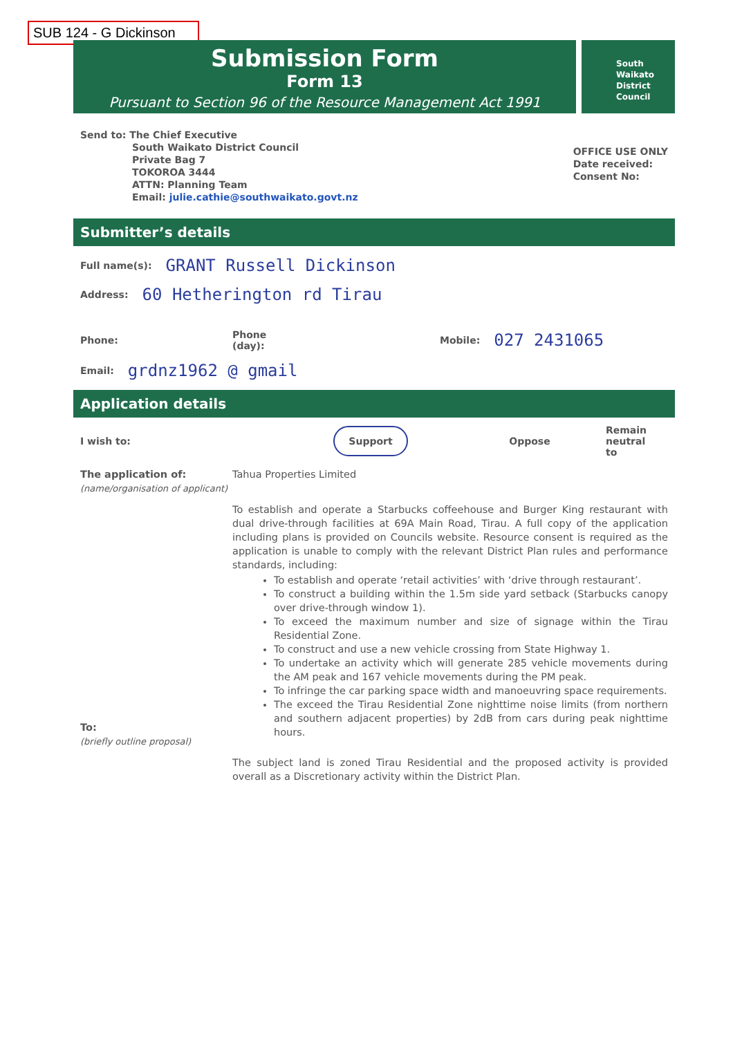SUB 124 - G Dickinson
Submission Form
Form 13
Pursuant to Section 96 of the Resource Management Act 1991
South
Waikato
District
Council
Send to: The Chief Executive
South Waikato District Council
Private Bag 7
TOKOROA 3444
ATTN: Planning Team
Email: julie.cathie@southwaikato.govt.nz
OFFICE USE ONLY
Date received:
Consent No:
Submitter’s details
Full name(s): GRANT Russell Dickinson
Address: 60 Hetherington rd Tirau
Phone: Phone
(day): Mobile: 027 2431065
Email: grdnz1962 @ gmail
Application details
I wish to: Support Oppose Remain
neutral
to
The application of:
(name/organisation of applicant)
Tahua Properties Limited
To:
(briefly outline proposal)
To establish and operate a Starbucks coffeehouse and Burger King restaurant with dual drive-through facilities at 69A Main Road, Tirau. A full copy of the application including plans is provided on Councils website. Resource consent is required as the application is unable to comply with the relevant District Plan rules and performance standards, including:
To establish and operate ‘retail activities’ with ‘drive through restaurant’.
To construct a building within the 1.5m side yard setback (Starbucks canopy over drive-through window 1).
To exceed the maximum number and size of signage within the Tirau Residential Zone.
To construct and use a new vehicle crossing from State Highway 1.
To undertake an activity which will generate 285 vehicle movements during the AM peak and 167 vehicle movements during the PM peak.
To infringe the car parking space width and manoeuvring space requirements.
The exceed the Tirau Residential Zone nighttime noise limits (from northern and southern adjacent properties) by 2dB from cars during peak nighttime hours.
The subject land is zoned Tirau Residential and the proposed activity is provided overall as a Discretionary activity within the District Plan.